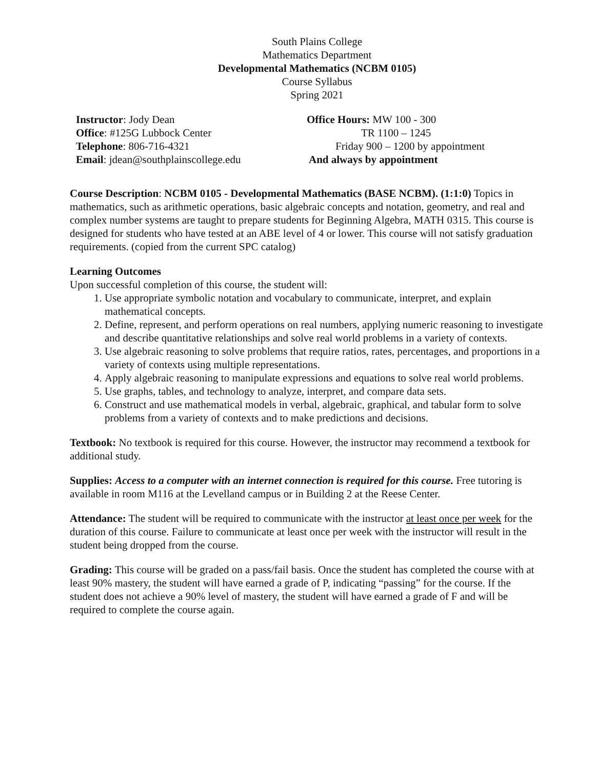South Plains College
Mathematics Department
Developmental Mathematics (NCBM 0105)
Course Syllabus
Spring 2021
Instructor: Jody Dean
Office: #125G Lubbock Center
Telephone: 806-716-4321
Email: jdean@southplainscollege.edu
Office Hours: MW 100 - 300
TR 1100 – 1245
Friday 900 – 1200 by appointment
And always by appointment
Course Description: NCBM 0105 - Developmental Mathematics (BASE NCBM). (1:1:0) Topics in mathematics, such as arithmetic operations, basic algebraic concepts and notation, geometry, and real and complex number systems are taught to prepare students for Beginning Algebra, MATH 0315. This course is designed for students who have tested at an ABE level of 4 or lower. This course will not satisfy graduation requirements. (copied from the current SPC catalog)
Learning Outcomes
Upon successful completion of this course, the student will:
1. Use appropriate symbolic notation and vocabulary to communicate, interpret, and explain mathematical concepts.
2. Define, represent, and perform operations on real numbers, applying numeric reasoning to investigate and describe quantitative relationships and solve real world problems in a variety of contexts.
3. Use algebraic reasoning to solve problems that require ratios, rates, percentages, and proportions in a variety of contexts using multiple representations.
4. Apply algebraic reasoning to manipulate expressions and equations to solve real world problems.
5. Use graphs, tables, and technology to analyze, interpret, and compare data sets.
6. Construct and use mathematical models in verbal, algebraic, graphical, and tabular form to solve problems from a variety of contexts and to make predictions and decisions.
Textbook: No textbook is required for this course. However, the instructor may recommend a textbook for additional study.
Supplies: Access to a computer with an internet connection is required for this course. Free tutoring is available in room M116 at the Levelland campus or in Building 2 at the Reese Center.
Attendance: The student will be required to communicate with the instructor at least once per week for the duration of this course. Failure to communicate at least once per week with the instructor will result in the student being dropped from the course.
Grading: This course will be graded on a pass/fail basis. Once the student has completed the course with at least 90% mastery, the student will have earned a grade of P, indicating “passing” for the course. If the student does not achieve a 90% level of mastery, the student will have earned a grade of F and will be required to complete the course again.